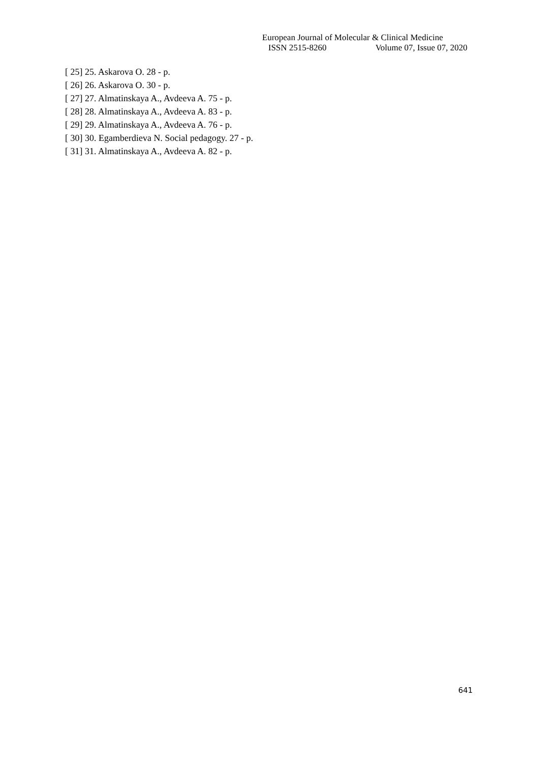European Journal of Molecular & Clinical Medicine
ISSN 2515-8260 Volume 07, Issue 07, 2020
[ 25] 25. Askarova O. 28 - p.
[ 26] 26. Askarova O. 30 - p.
[ 27] 27. Almatinskaya A., Avdeeva A. 75 - p.
[ 28] 28. Almatinskaya A., Avdeeva A. 83 - p.
[ 29] 29. Almatinskaya A., Avdeeva A. 76 - p.
[ 30] 30. Egamberdieva N. Social pedagogy. 27 - p.
[ 31] 31. Almatinskaya A., Avdeeva A. 82 - p.
641